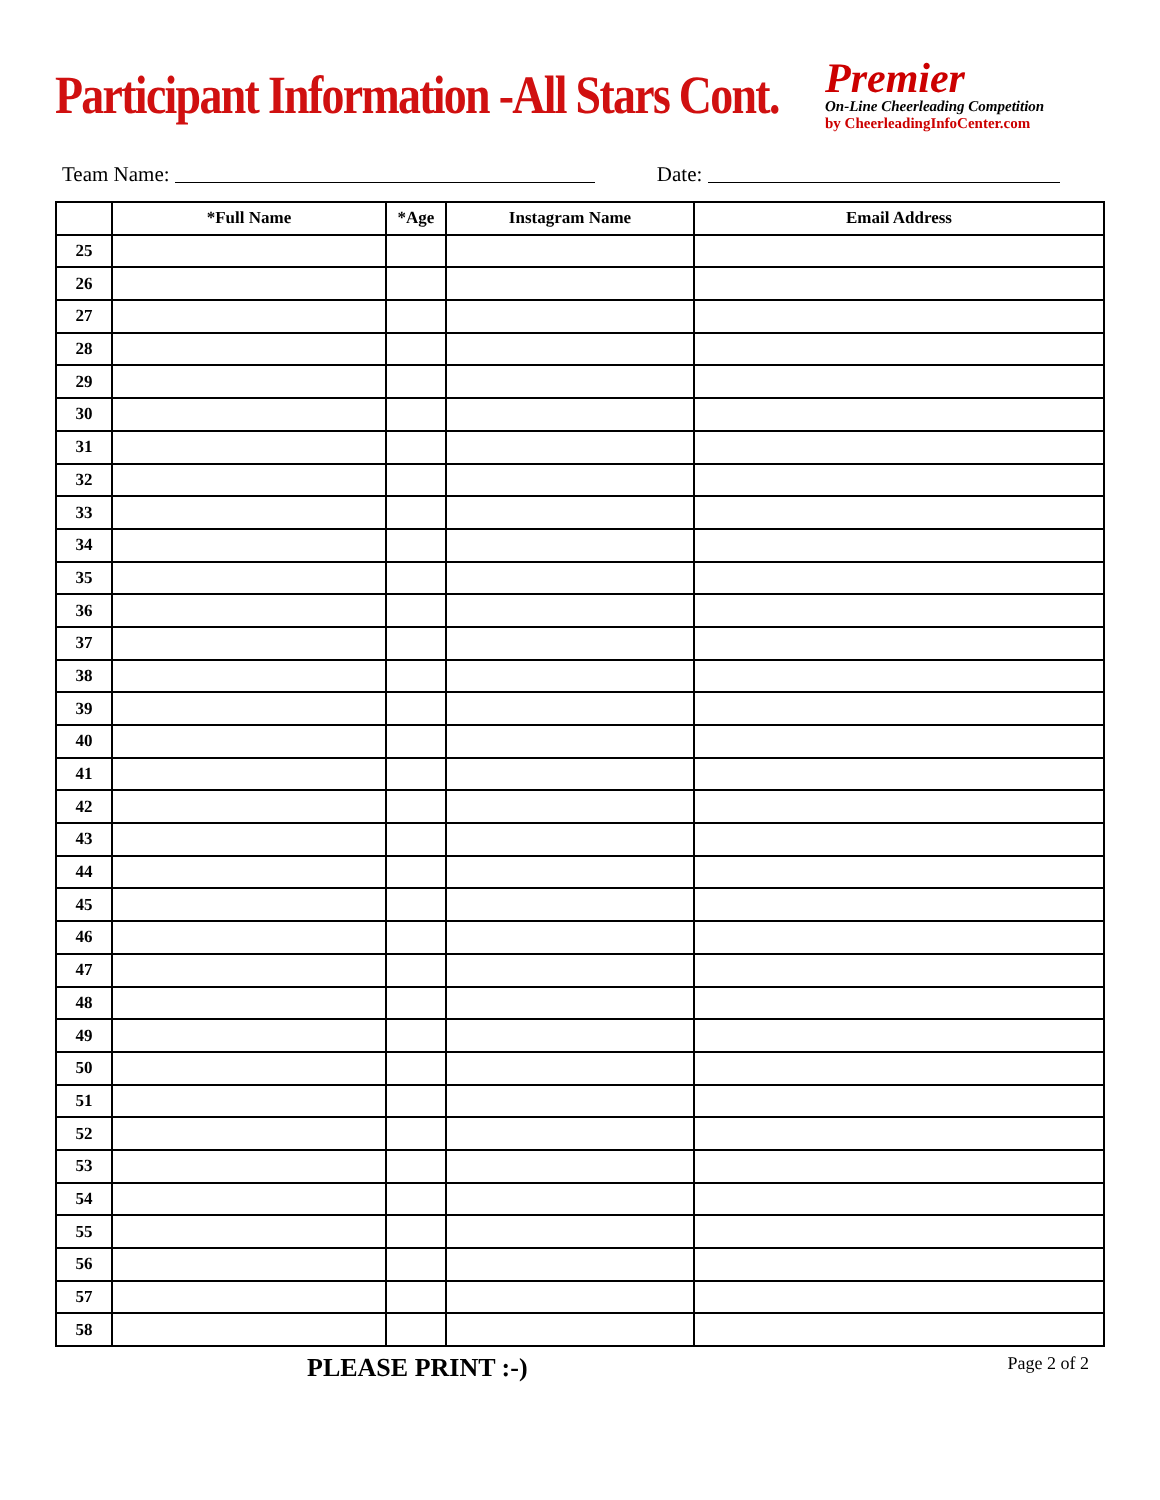Participant Information -All Stars Cont.
Premier
On-Line Cheerleading Competition
by CheerleadingInfoCenter.com
Team Name: Date:
| | *Full Name | *Age | Instagram Name | Email Address |
| --- | --- | --- | --- | --- |
| 25 | | | | |
| 26 | | | | |
| 27 | | | | |
| 28 | | | | |
| 29 | | | | |
| 30 | | | | |
| 31 | | | | |
| 32 | | | | |
| 33 | | | | |
| 34 | | | | |
| 35 | | | | |
| 36 | | | | |
| 37 | | | | |
| 38 | | | | |
| 39 | | | | |
| 40 | | | | |
| 41 | | | | |
| 42 | | | | |
| 43 | | | | |
| 44 | | | | |
| 45 | | | | |
| 46 | | | | |
| 47 | | | | |
| 48 | | | | |
| 49 | | | | |
| 50 | | | | |
| 51 | | | | |
| 52 | | | | |
| 53 | | | | |
| 54 | | | | |
| 55 | | | | |
| 56 | | | | |
| 57 | | | | |
| 58 | | | | |
PLEASE PRINT :-) Page 2 of 2